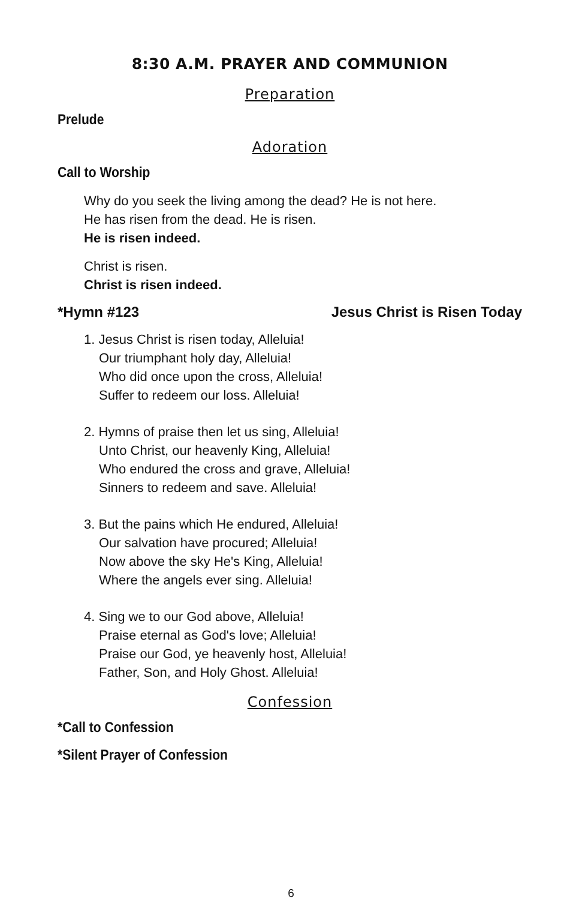8:30 A.M. PRAYER AND COMMUNION
Preparation
Prelude
Adoration
Call to Worship
Why do you seek the living among the dead? He is not here.
He has risen from the dead. He is risen.
He is risen indeed.
Christ is risen.
Christ is risen indeed.
*Hymn #123 Jesus Christ is Risen Today
1. Jesus Christ is risen today, Alleluia!
Our triumphant holy day, Alleluia!
Who did once upon the cross, Alleluia!
Suffer to redeem our loss. Alleluia!
2. Hymns of praise then let us sing, Alleluia!
Unto Christ, our heavenly King, Alleluia!
Who endured the cross and grave, Alleluia!
Sinners to redeem and save. Alleluia!
3. But the pains which He endured, Alleluia!
Our salvation have procured; Alleluia!
Now above the sky He's King, Alleluia!
Where the angels ever sing. Alleluia!
4. Sing we to our God above, Alleluia!
Praise eternal as God's love; Alleluia!
Praise our God, ye heavenly host, Alleluia!
Father, Son, and Holy Ghost. Alleluia!
Confession
*Call to Confession
*Silent Prayer of Confession
6